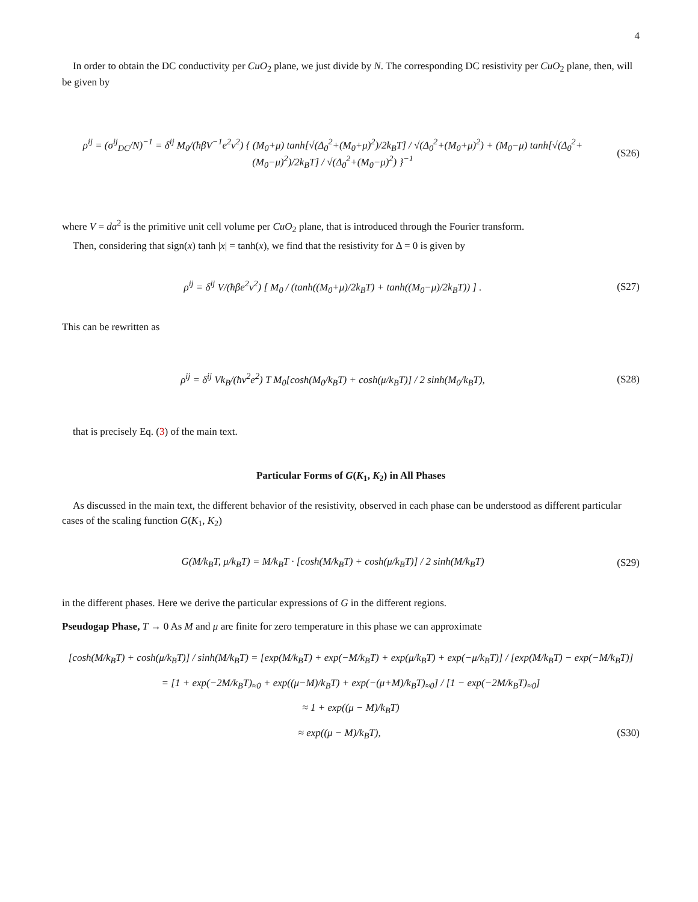4
In order to obtain the DC conductivity per CuO<sub>2</sub> plane, we just divide by N. The corresponding DC resistivity per CuO<sub>2</sub> plane, then, will be given by
ρ<sup>ij</sup> = (σ<sup>ij</sup><sub>DC</sub>/N)<sup>−1</sup> = δ<sup>ij</sup> M<sub>0</sub>/(ħβV<sup>−1</sup>e<sup>2</sup>v<sup>2</sup>) { (M<sub>0</sub>+μ) tanh[√(Δ<sub>0</sub><sup>2</sup>+(M<sub>0</sub>+μ)<sup>2</sup>)/2k<sub>B</sub>T] / √(Δ<sub>0</sub><sup>2</sup>+(M<sub>0</sub>+μ)<sup>2</sup>) + (M<sub>0</sub>−μ) tanh[√(Δ<sub>0</sub><sup>2</sup>+(M<sub>0</sub>−μ)<sup>2</sup>)/2k<sub>B</sub>T] / √(Δ<sub>0</sub><sup>2</sup>+(M<sub>0</sub>−μ)<sup>2</sup>) }<sup>−1</sup>
(S26)
where V = da<sup>2</sup> is the primitive unit cell volume per CuO<sub>2</sub> plane, that is introduced through the Fourier transform.
Then, considering that sign(x) tanh |x| = tanh(x), we find that the resistivity for Δ = 0 is given by
ρ<sup>ij</sup> = δ<sup>ij</sup> V/(ħβe<sup>2</sup>v<sup>2</sup>) [ M<sub>0</sub> / (tanh((M<sub>0</sub>+μ)/2k<sub>B</sub>T) + tanh((M<sub>0</sub>−μ)/2k<sub>B</sub>T)) ] .
(S27)
This can be rewritten as
ρ<sup>ij</sup> = δ<sup>ij</sup> Vk<sub>B</sub>/(ħv<sup>2</sup>e<sup>2</sup>) T M<sub>0</sub>[cosh(M<sub>0</sub>/k<sub>B</sub>T) + cosh(μ/k<sub>B</sub>T)] / 2 sinh(M<sub>0</sub>/k<sub>B</sub>T),
(S28)
that is precisely Eq. (3) of the main text.
Particular Forms of G(K<sub>1</sub>, K<sub>2</sub>) in All Phases
As discussed in the main text, the different behavior of the resistivity, observed in each phase can be understood as different particular cases of the scaling function G(K<sub>1</sub>, K<sub>2</sub>)
G(M/k<sub>B</sub>T, μ/k<sub>B</sub>T) = M/k<sub>B</sub>T · [cosh(M/k<sub>B</sub>T) + cosh(μ/k<sub>B</sub>T)] / 2 sinh(M/k<sub>B</sub>T)
(S29)
in the different phases. Here we derive the particular expressions of G in the different regions.
Pseudogap Phase, T → 0 As M and μ are finite for zero temperature in this phase we can approximate
[cosh(M/k<sub>B</sub>T) + cosh(μ/k<sub>B</sub>T)] / sinh(M/k<sub>B</sub>T) = [exp(M/k<sub>B</sub>T) + exp(−M/k<sub>B</sub>T) + exp(μ/k<sub>B</sub>T) + exp(−μ/k<sub>B</sub>T)] / [exp(M/k<sub>B</sub>T) − exp(−M/k<sub>B</sub>T)]
= [1 + exp(−2M/k<sub>B</sub>T)<sub>≈0</sub> + exp((μ−M)/k<sub>B</sub>T) + exp(−(μ+M)/k<sub>B</sub>T)<sub>≈0</sub>] / [1 − exp(−2M/k<sub>B</sub>T)<sub>≈0</sub>]
≈ 1 + exp((μ − M)/k<sub>B</sub>T)
≈ exp((μ − M)/k<sub>B</sub>T), (S30)